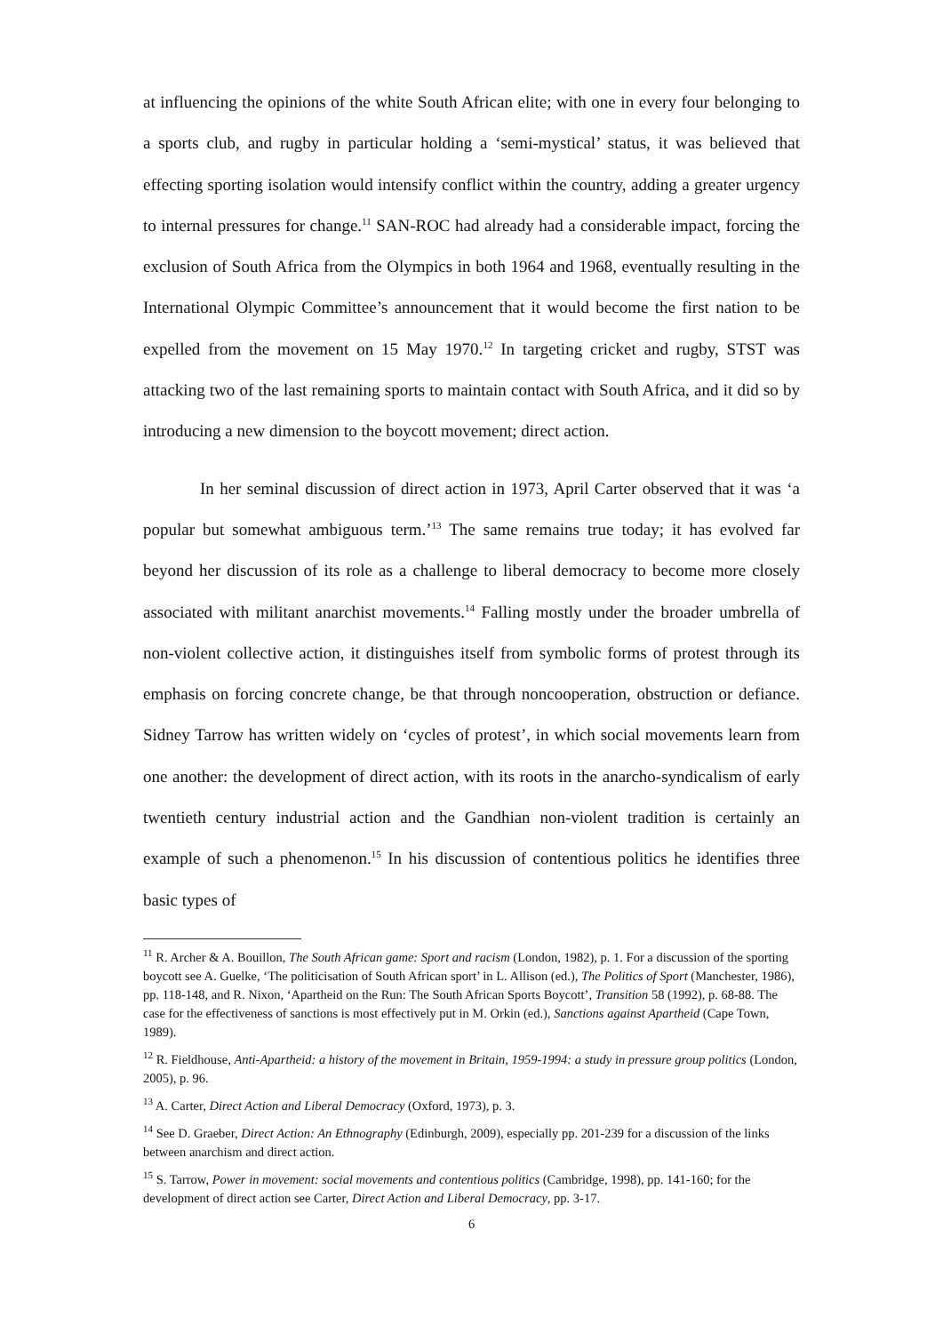at influencing the opinions of the white South African elite; with one in every four belonging to a sports club, and rugby in particular holding a ‘semi-mystical’ status, it was believed that effecting sporting isolation would intensify conflict within the country, adding a greater urgency to internal pressures for change.<sup>11</sup> SAN-ROC had already had a considerable impact, forcing the exclusion of South Africa from the Olympics in both 1964 and 1968, eventually resulting in the International Olympic Committee’s announcement that it would become the first nation to be expelled from the movement on 15 May 1970.<sup>12</sup> In targeting cricket and rugby, STST was attacking two of the last remaining sports to maintain contact with South Africa, and it did so by introducing a new dimension to the boycott movement; direct action.
In her seminal discussion of direct action in 1973, April Carter observed that it was ‘a popular but somewhat ambiguous term.’<sup>13</sup> The same remains true today; it has evolved far beyond her discussion of its role as a challenge to liberal democracy to become more closely associated with militant anarchist movements.<sup>14</sup> Falling mostly under the broader umbrella of non-violent collective action, it distinguishes itself from symbolic forms of protest through its emphasis on forcing concrete change, be that through noncooperation, obstruction or defiance. Sidney Tarrow has written widely on ‘cycles of protest’, in which social movements learn from one another: the development of direct action, with its roots in the anarcho-syndicalism of early twentieth century industrial action and the Gandhian non-violent tradition is certainly an example of such a phenomenon.<sup>15</sup> In his discussion of contentious politics he identifies three basic types of
<sup>11</sup> R. Archer & A. Bouillon, The South African game: Sport and racism (London, 1982), p. 1. For a discussion of the sporting boycott see A. Guelke, ‘The politicisation of South African sport’ in L. Allison (ed.), The Politics of Sport (Manchester, 1986), pp. 118-148, and R. Nixon, ‘Apartheid on the Run: The South African Sports Boycott’, Transition 58 (1992), p. 68-88. The case for the effectiveness of sanctions is most effectively put in M. Orkin (ed.), Sanctions against Apartheid (Cape Town, 1989).
<sup>12</sup> R. Fieldhouse, Anti-Apartheid: a history of the movement in Britain, 1959-1994: a study in pressure group politics (London, 2005), p. 96.
<sup>13</sup> A. Carter, Direct Action and Liberal Democracy (Oxford, 1973), p. 3.
<sup>14</sup> See D. Graeber, Direct Action: An Ethnography (Edinburgh, 2009), especially pp. 201-239 for a discussion of the links between anarchism and direct action.
<sup>15</sup> S. Tarrow, Power in movement: social movements and contentious politics (Cambridge, 1998), pp. 141-160; for the development of direct action see Carter, Direct Action and Liberal Democracy, pp. 3-17.
6